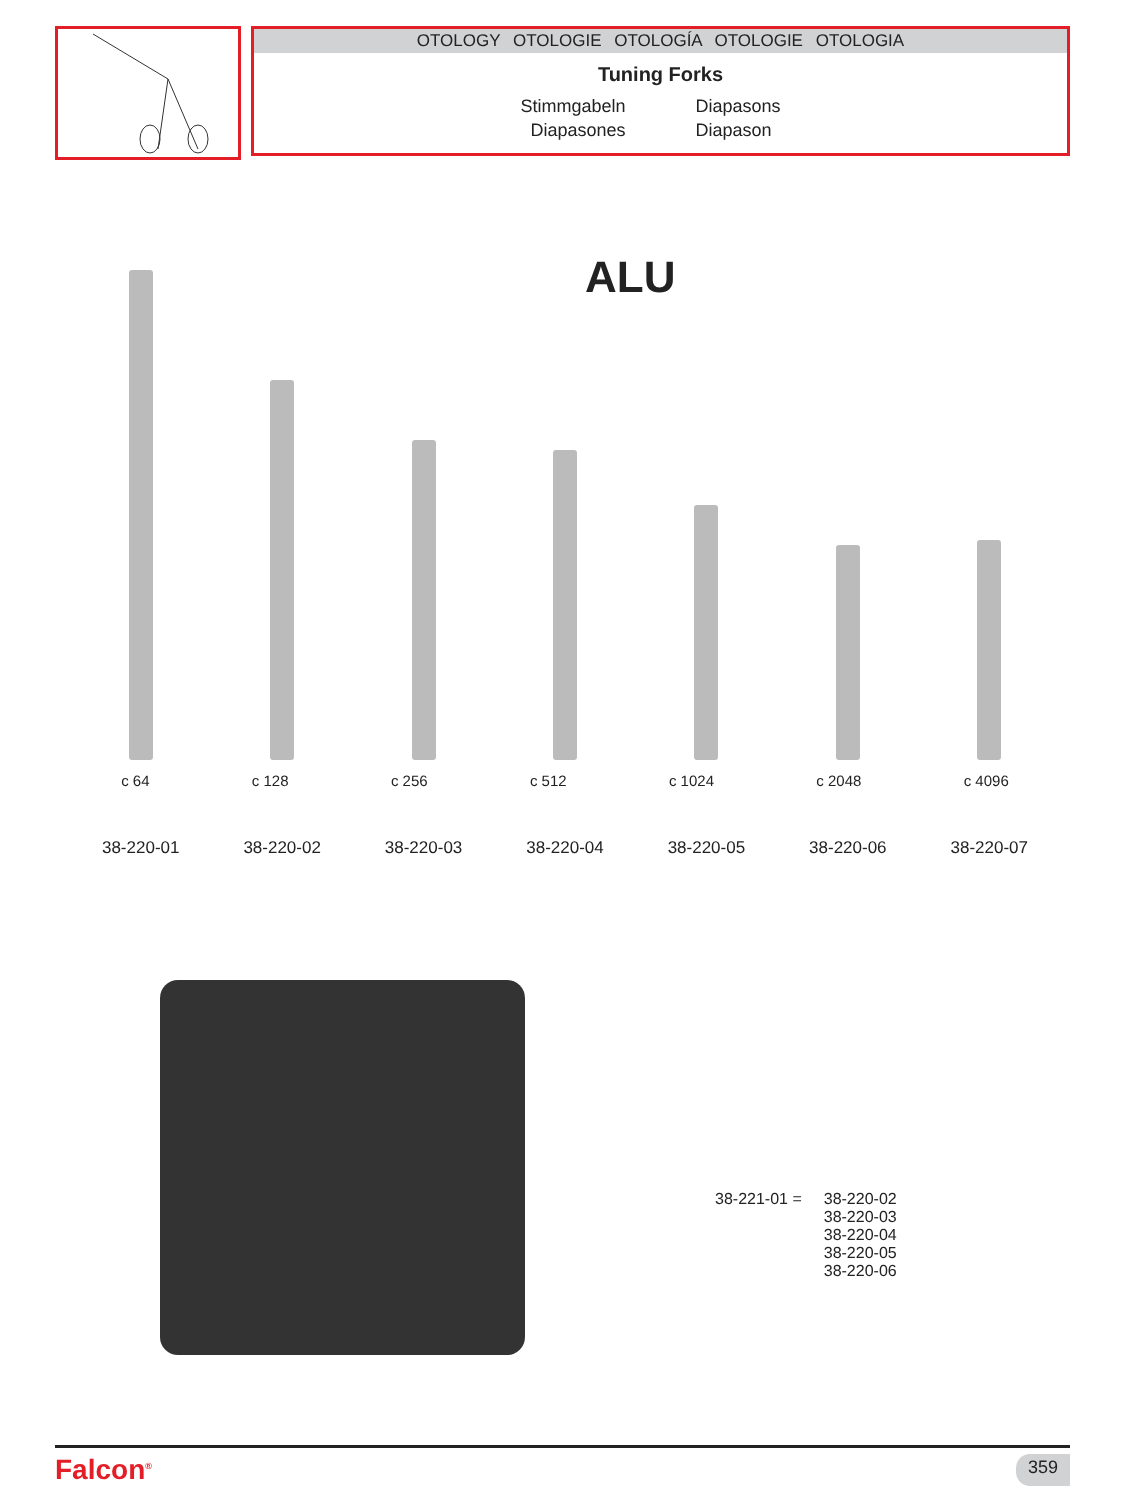OTOLOGY OTOLOGIE OTOLOGÍA OTOLOGIE OTOLOGIA
Tuning Forks
Stimmgabeln
Diapasons
Diapasones
Diapason
ALU
c 64 c 128 c 256 c 512 c 1024 c 2048 c 4096
38-220-01 38-220-02 38-220-03 38-220-04 38-220-05 38-220-06 38-220-07
38-221-01 = 38-220-02
38-220-03
38-220-04
38-220-05
38-220-06
Falcon<sup>®</sup> 359